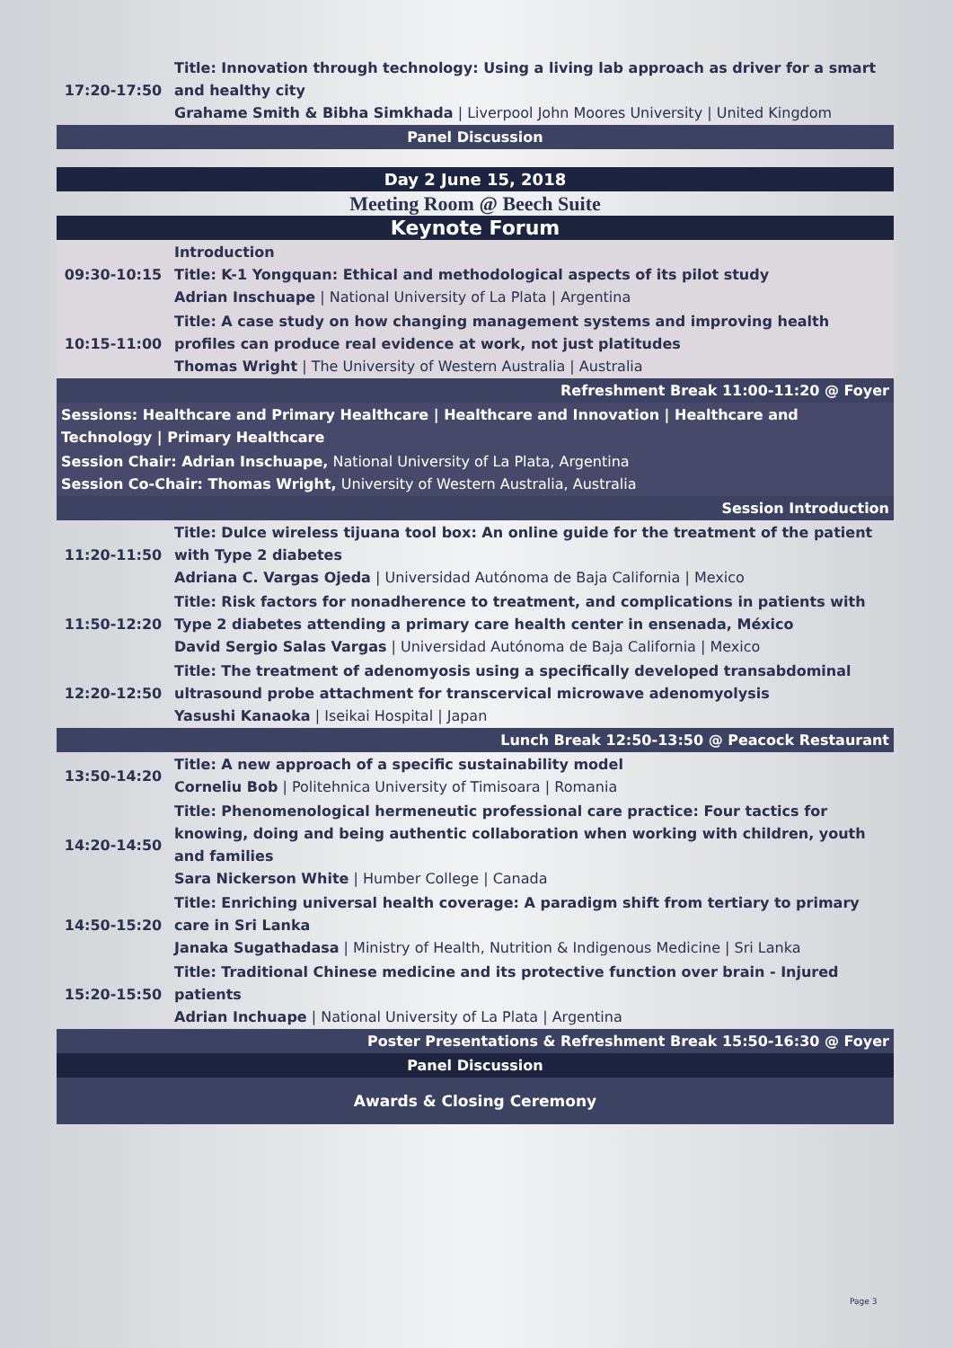| 17:20-17:50 | Title: Innovation through technology: Using a living lab approach as driver for a smart and healthy city Grahame Smith & Bibha Simkhada / Liverpool John Moores University / United Kingdom |
| Panel Discussion | |
| Day 2 June 15, 2018 | |
| Meeting Room @ Beech Suite | |
| Keynote Forum | |
| 09:30-10:15 | Introduction Title: K-1 Yongquan: Ethical and methodological aspects of its pilot study Adrian Inschuape / National University of La Plata / Argentina |
| 10:15-11:00 | Title: A case study on how changing management systems and improving health profiles can produce real evidence at work, not just platitudes Thomas Wright / The University of Western Australia / Australia |
| Refreshment Break 11:00-11:20 @ Foyer | |
| Sessions: Healthcare and Primary Healthcare / Healthcare and Innovation / Healthcare and Technology / Primary Healthcare | |
| Session Chair: Adrian Inschuape, National University of La Plata, Argentina Session Co-Chair: Thomas Wright, University of Western Australia, Australia | |
| Session Introduction | |
| 11:20-11:50 | Title: Dulce wireless tijuana tool box: An online guide for the treatment of the patient with Type 2 diabetes Adriana C. Vargas Ojeda / Universidad Autónoma de Baja California / Mexico |
| 11:50-12:20 | Title: Risk factors for nonadherence to treatment, and complications in patients with Type 2 diabetes attending a primary care health center in ensenada, México David Sergio Salas Vargas / Universidad Autónoma de Baja California / Mexico |
| 12:20-12:50 | Title: The treatment of adenomyosis using a specifically developed transabdominal ultrasound probe attachment for transcervical microwave adenomyolysis Yasushi Kanaoka / Iseikai Hospital / Japan |
| Lunch Break 12:50-13:50 @ Peacock Restaurant | |
| 13:50-14:20 | Title: A new approach of a specific sustainability model Corneliu Bob / Politehnica University of Timisoara / Romania |
| 14:20-14:50 | Title: Phenomenological hermeneutic professional care practice: Four tactics for knowing, doing and being authentic collaboration when working with children, youth and families Sara Nickerson White / Humber College / Canada |
| 14:50-15:20 | Title: Enriching universal health coverage: A paradigm shift from tertiary to primary care in Sri Lanka Janaka Sugathadasa / Ministry of Health, Nutrition & Indigenous Medicine / Sri Lanka |
| 15:20-15:50 | Title: Traditional Chinese medicine and its protective function over brain - Injured patients Adrian Inchuape / National University of La Plata / Argentina |
| Poster Presentations & Refreshment Break 15:50-16:30 @ Foyer | |
| Panel Discussion | |
| Awards & Closing Ceremony | |
Page 3